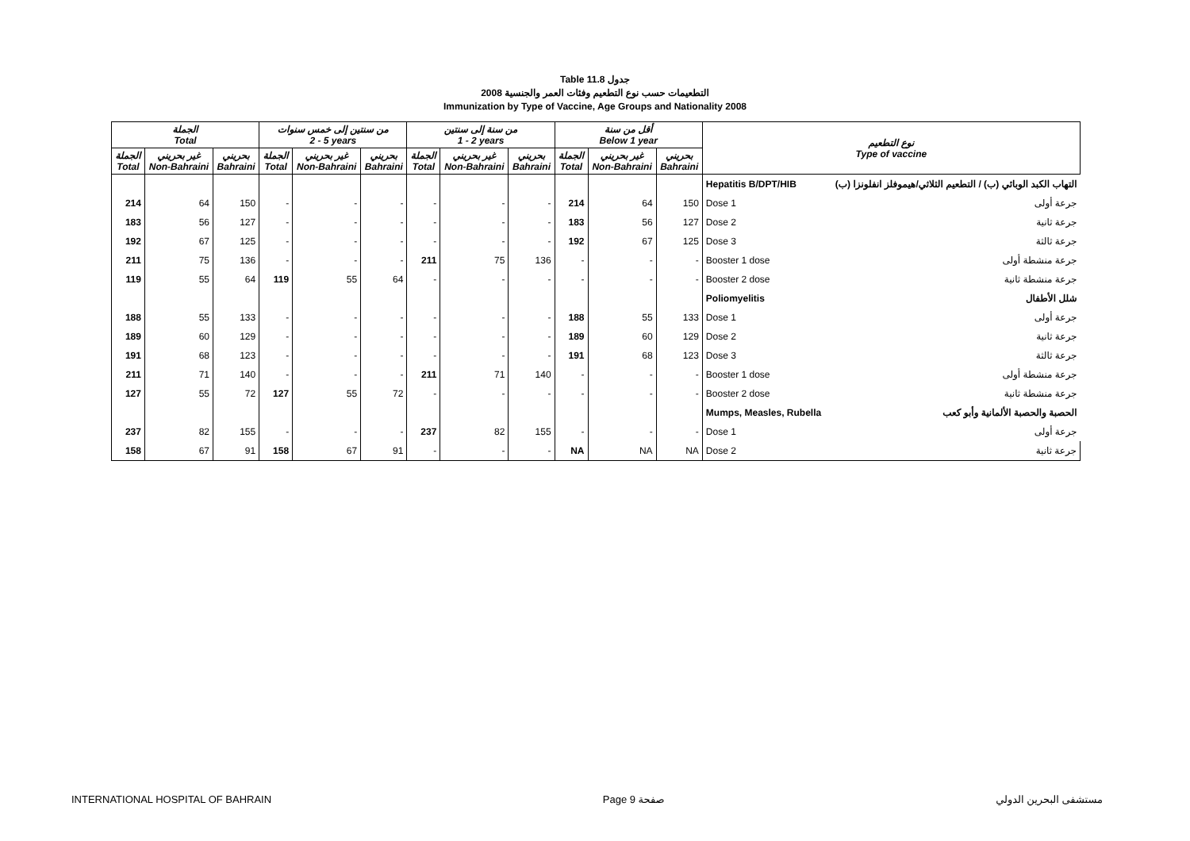Table 11.8 جدول
2008 التطعيمات حسب نوع التطعيم وفئات العمر والجنسية
Immunization by Type of Vaccine, Age Groups and Nationality 2008
| الجملة Total | | | من سنتين إلى خمس سنوات 2 - 5 years | | | من سنة إلى سنتين 1 - 2 years | | | أقل من سنة Below 1 year | | | نوع التطعيم Type of vaccine | |
| --- | --- | --- | --- | --- | --- | --- | --- | --- | --- | --- | --- | --- | --- |
| الجملة Total | غير بحريني Non-Bahraini | بحريني Bahraini | الجملة Total | غير بحريني Non-Bahraini | بحريني Bahraini | الجملة Total | غير بحريني Non-Bahraini | بحريني Bahraini | الجملة Total | غير بحريني Non-Bahraini | بحريني Bahraini | | |
| | | | | | | | | | | | | Hepatitis B/DPT/HIB | التهاب الكبد الوبائي (ب) / التطعيم الثلاثي/هيموفلز انفلونزا (ب) |
| 214 | 64 | 150 | - | - | - | - | - | - | 214 | 64 | 150 | Dose 1 | جرعة أولى |
| 183 | 56 | 127 | - | - | - | - | - | - | 183 | 56 | 127 | Dose 2 | جرعة ثانية |
| 192 | 67 | 125 | - | - | - | - | - | - | 192 | 67 | 125 | Dose 3 | جرعة ثالثة |
| 211 | 75 | 136 | - | - | - | 211 | 75 | 136 | - | - | - | Booster 1 dose | جرعة منشطة أولى |
| 119 | 55 | 64 | 119 | 55 | 64 | - | - | - | - | - | - | Booster 2 dose | جرعة منشطة ثانية |
| | | | | | | | | | | | | Poliomyelitis | شلل الأطفال |
| 188 | 55 | 133 | - | - | - | - | - | - | 188 | 55 | 133 | Dose 1 | جرعة أولى |
| 189 | 60 | 129 | - | - | - | - | - | - | 189 | 60 | 129 | Dose 2 | جرعة ثانية |
| 191 | 68 | 123 | - | - | - | - | - | - | 191 | 68 | 123 | Dose 3 | جرعة ثالثة |
| 211 | 71 | 140 | - | - | - | 211 | 71 | 140 | - | - | - | Booster 1 dose | جرعة منشطة أولى |
| 127 | 55 | 72 | 127 | 55 | 72 | - | - | - | - | - | - | Booster 2 dose | جرعة منشطة ثانية |
| | | | | | | | | | | | | Mumps, Measles, Rubella | الحصبة والحصبة الألمانية وأبو كعب |
| 237 | 82 | 155 | - | - | - | 237 | 82 | 155 | - | - | - | Dose 1 | جرعة أولى |
| 158 | 67 | 91 | 158 | 67 | 91 | - | - | - | NA | NA | NA | Dose 2 | جرعة ثانية |
INTERNATIONAL HOSPITAL OF BAHRAIN Page 9 صفحة مستشفى البحرين الدولي